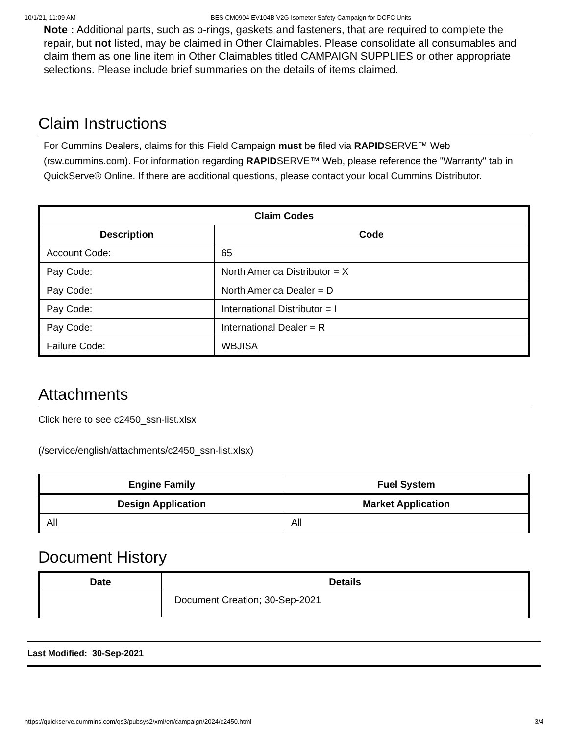10/1/21, 11:09 AM BES CM0904 EV104B V2G Isometer Safety Campaign for DCFC Units
Note : Additional parts, such as o-rings, gaskets and fasteners, that are required to complete the repair, but not listed, may be claimed in Other Claimables. Please consolidate all consumables and claim them as one line item in Other Claimables titled CAMPAIGN SUPPLIES or other appropriate selections. Please include brief summaries on the details of items claimed.
Claim Instructions
For Cummins Dealers, claims for this Field Campaign must be filed via RAPIDSERVE™ Web (rsw.cummins.com). For information regarding RAPIDSERVE™ Web, please reference the "Warranty" tab in QuickServe® Online. If there are additional questions, please contact your local Cummins Distributor.
| Claim Codes | |
| --- | --- |
| Description | Code |
| Account Code: | 65 |
| Pay Code: | North America Distributor = X |
| Pay Code: | North America Dealer = D |
| Pay Code: | International Distributor = I |
| Pay Code: | International Dealer = R |
| Failure Code: | WBJISA |
Attachments
Click here to see c2450_ssn-list.xlsx
(/service/english/attachments/c2450_ssn-list.xlsx)
| Engine Family | Fuel System |
| --- | --- |
| Design Application | Market Application |
| All | All |
Document History
| Date | Details |
| --- | --- |
| | Document Creation; 30-Sep-2021 |
Last Modified: 30-Sep-2021
https://quickserve.cummins.com/qs3/pubsys2/xml/en/campaign/2024/c2450.html 3/4